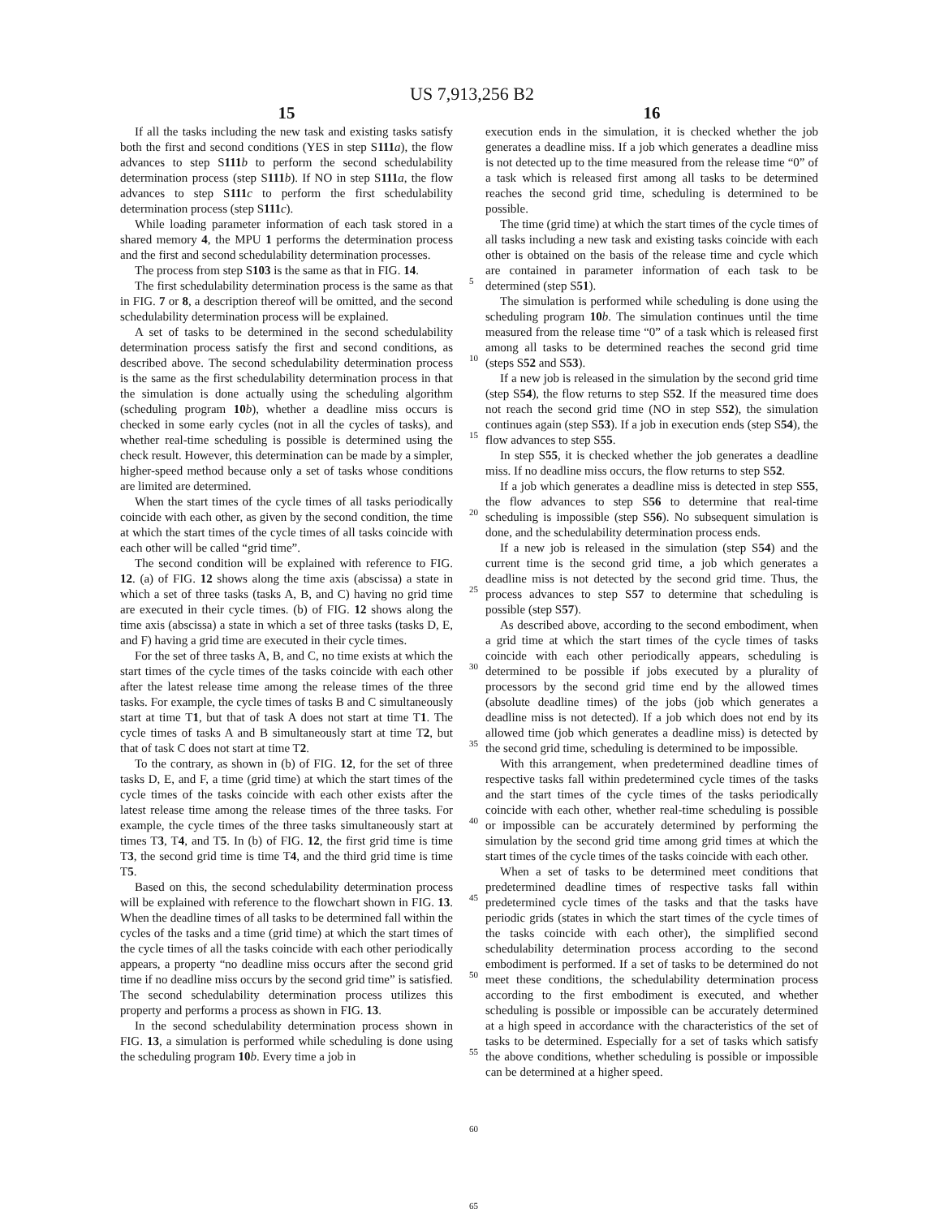US 7,913,256 B2
15
If all the tasks including the new task and existing tasks satisfy both the first and second conditions (YES in step S111 a), the flow advances to step S111 b to perform the second schedulability determination process (step S111 b). If NO in step S111 a, the flow advances to step S111 c to perform the first schedulability determination process (step S111 c).
While loading parameter information of each task stored in a shared memory 4, the MPU 1 performs the determination process and the first and second schedulability determination processes.
The process from step S103 is the same as that in FIG. 14.
The first schedulability determination process is the same as that in FIG. 7 or 8, a description thereof will be omitted, and the second schedulability determination process will be explained.
A set of tasks to be determined in the second schedulability determination process satisfy the first and second conditions, as described above. The second schedulability determination process is the same as the first schedulability determination process in that the simulation is done actually using the scheduling algorithm (scheduling program 10 b), whether a deadline miss occurs is checked in some early cycles (not in all the cycles of tasks), and whether real-time scheduling is possible is determined using the check result. However, this determination can be made by a simpler, higher-speed method because only a set of tasks whose conditions are limited are determined.
When the start times of the cycle times of all tasks periodically coincide with each other, as given by the second condition, the time at which the start times of the cycle times of all tasks coincide with each other will be called “grid time”.
The second condition will be explained with reference to FIG. 12. (a) of FIG. 12 shows along the time axis (abscissa) a state in which a set of three tasks (tasks A, B, and C) having no grid time are executed in their cycle times. (b) of FIG. 12 shows along the time axis (abscissa) a state in which a set of three tasks (tasks D, E, and F) having a grid time are executed in their cycle times.
For the set of three tasks A, B, and C, no time exists at which the start times of the cycle times of the tasks coincide with each other after the latest release time among the release times of the three tasks. For example, the cycle times of tasks B and C simultaneously start at time T1, but that of task A does not start at time T1. The cycle times of tasks A and B simultaneously start at time T2, but that of task C does not start at time T2.
To the contrary, as shown in (b) of FIG. 12, for the set of three tasks D, E, and F, a time (grid time) at which the start times of the cycle times of the tasks coincide with each other exists after the latest release time among the release times of the three tasks. For example, the cycle times of the three tasks simultaneously start at times T3, T4, and T5. In (b) of FIG. 12, the first grid time is time T3, the second grid time is time T4, and the third grid time is time T5.
Based on this, the second schedulability determination process will be explained with reference to the flowchart shown in FIG. 13. When the deadline times of all tasks to be determined fall within the cycles of the tasks and a time (grid time) at which the start times of the cycle times of all the tasks coincide with each other periodically appears, a property “no deadline miss occurs after the second grid time if no deadline miss occurs by the second grid time” is satisfied. The second schedulability determination process utilizes this property and performs a process as shown in FIG. 13.
In the second schedulability determination process shown in FIG. 13, a simulation is performed while scheduling is done using the scheduling program 10 b. Every time a job in
5
10
15
20
25
30
35
40
45
50
55
60
65
16
execution ends in the simulation, it is checked whether the job generates a deadline miss. If a job which generates a deadline miss is not detected up to the time measured from the release time “0” of a task which is released first among all tasks to be determined reaches the second grid time, scheduling is determined to be possible.
The time (grid time) at which the start times of the cycle times of all tasks including a new task and existing tasks coincide with each other is obtained on the basis of the release time and cycle which are contained in parameter information of each task to be determined (step S51).
The simulation is performed while scheduling is done using the scheduling program 10 b. The simulation continues until the time measured from the release time “0” of a task which is released first among all tasks to be determined reaches the second grid time (steps S52 and S53).
If a new job is released in the simulation by the second grid time (step S54), the flow returns to step S52. If the measured time does not reach the second grid time (NO in step S52), the simulation continues again (step S53). If a job in execution ends (step S54), the flow advances to step S55.
In step S55, it is checked whether the job generates a deadline miss. If no deadline miss occurs, the flow returns to step S52.
If a job which generates a deadline miss is detected in step S55, the flow advances to step S56 to determine that real-time scheduling is impossible (step S56). No subsequent simulation is done, and the schedulability determination process ends.
If a new job is released in the simulation (step S54) and the current time is the second grid time, a job which generates a deadline miss is not detected by the second grid time. Thus, the process advances to step S57 to determine that scheduling is possible (step S57).
As described above, according to the second embodiment, when a grid time at which the start times of the cycle times of tasks coincide with each other periodically appears, scheduling is determined to be possible if jobs executed by a plurality of processors by the second grid time end by the allowed times (absolute deadline times) of the jobs (job which generates a deadline miss is not detected). If a job which does not end by its allowed time (job which generates a deadline miss) is detected by the second grid time, scheduling is determined to be impossible.
With this arrangement, when predetermined deadline times of respective tasks fall within predetermined cycle times of the tasks and the start times of the cycle times of the tasks periodically coincide with each other, whether real-time scheduling is possible or impossible can be accurately determined by performing the simulation by the second grid time among grid times at which the start times of the cycle times of the tasks coincide with each other.
When a set of tasks to be determined meet conditions that predetermined deadline times of respective tasks fall within predetermined cycle times of the tasks and that the tasks have periodic grids (states in which the start times of the cycle times of the tasks coincide with each other), the simplified second schedulability determination process according to the second embodiment is performed. If a set of tasks to be determined do not meet these conditions, the schedulability determination process according to the first embodiment is executed, and whether scheduling is possible or impossible can be accurately determined at a high speed in accordance with the characteristics of the set of tasks to be determined. Especially for a set of tasks which satisfy the above conditions, whether scheduling is possible or impossible can be determined at a higher speed.